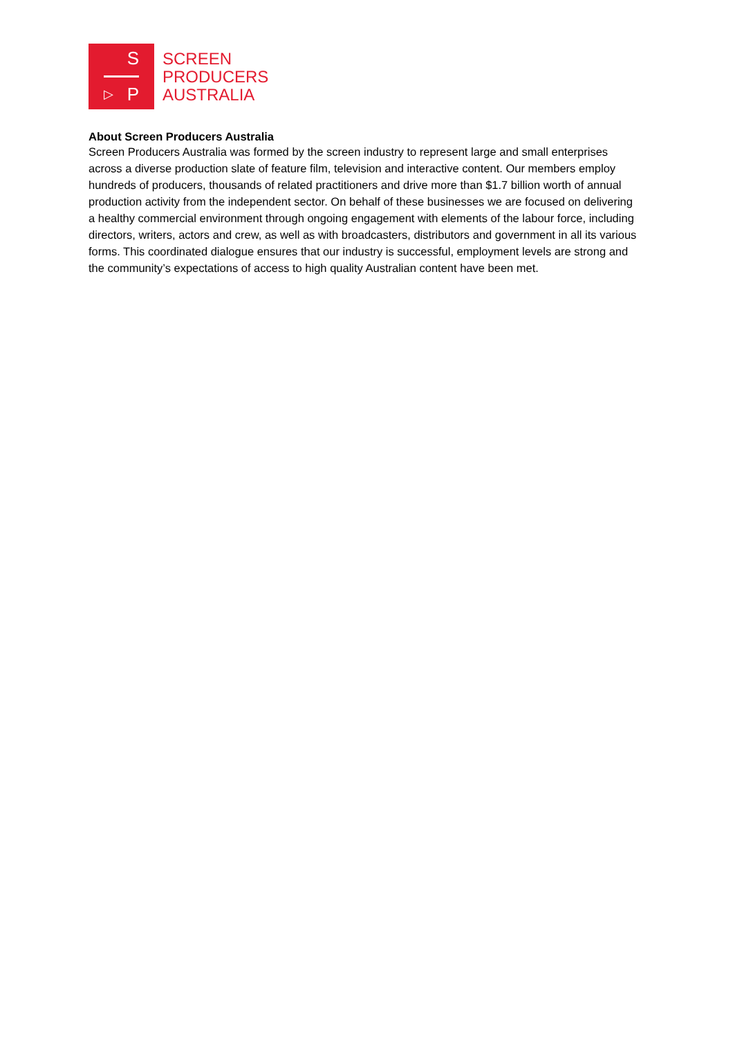S
▷ P
SCREEN
PRODUCERS
AUSTRALIA
About Screen Producers Australia
Screen Producers Australia was formed by the screen industry to represent large and small enterprises across a diverse production slate of feature film, television and interactive content. Our members employ hundreds of producers, thousands of related practitioners and drive more than $1.7 billion worth of annual production activity from the independent sector. On behalf of these businesses we are focused on delivering a healthy commercial environment through ongoing engagement with elements of the labour force, including directors, writers, actors and crew, as well as with broadcasters, distributors and government in all its various forms. This coordinated dialogue ensures that our industry is successful, employment levels are strong and the community’s expectations of access to high quality Australian content have been met.